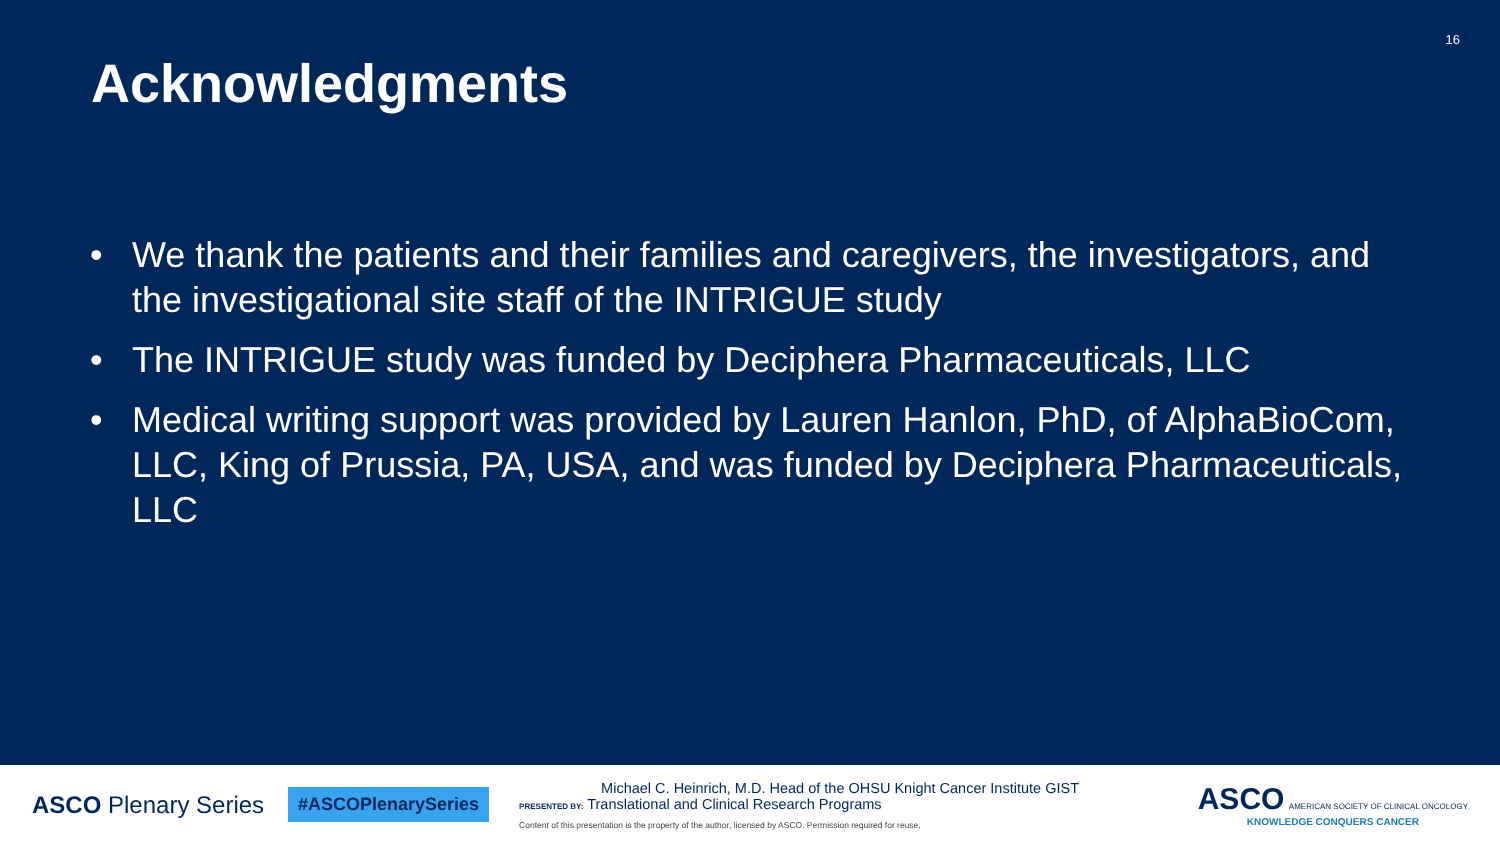16
Acknowledgments
• We thank the patients and their families and caregivers, the investigators, and the investigational site staff of the INTRIGUE study
• The INTRIGUE study was funded by Deciphera Pharmaceuticals, LLC
• Medical writing support was provided by Lauren Hanlon, PhD, of AlphaBioCom, LLC, King of Prussia, PA, USA, and was funded by Deciphera Pharmaceuticals, LLC
ASCO Plenary Series
#ASCOPlenarySeries
Michael C. Heinrich, M.D. Head of the OHSU Knight Cancer Institute GIST
PRESENTED BY: Translational and Clinical Research Programs
Content of this presentation is the property of the author, licensed by ASCO. Permission required for reuse.
ASCO AMERICAN SOCIETY OF CLINICAL ONCOLOGY
KNOWLEDGE CONQUERS CANCER